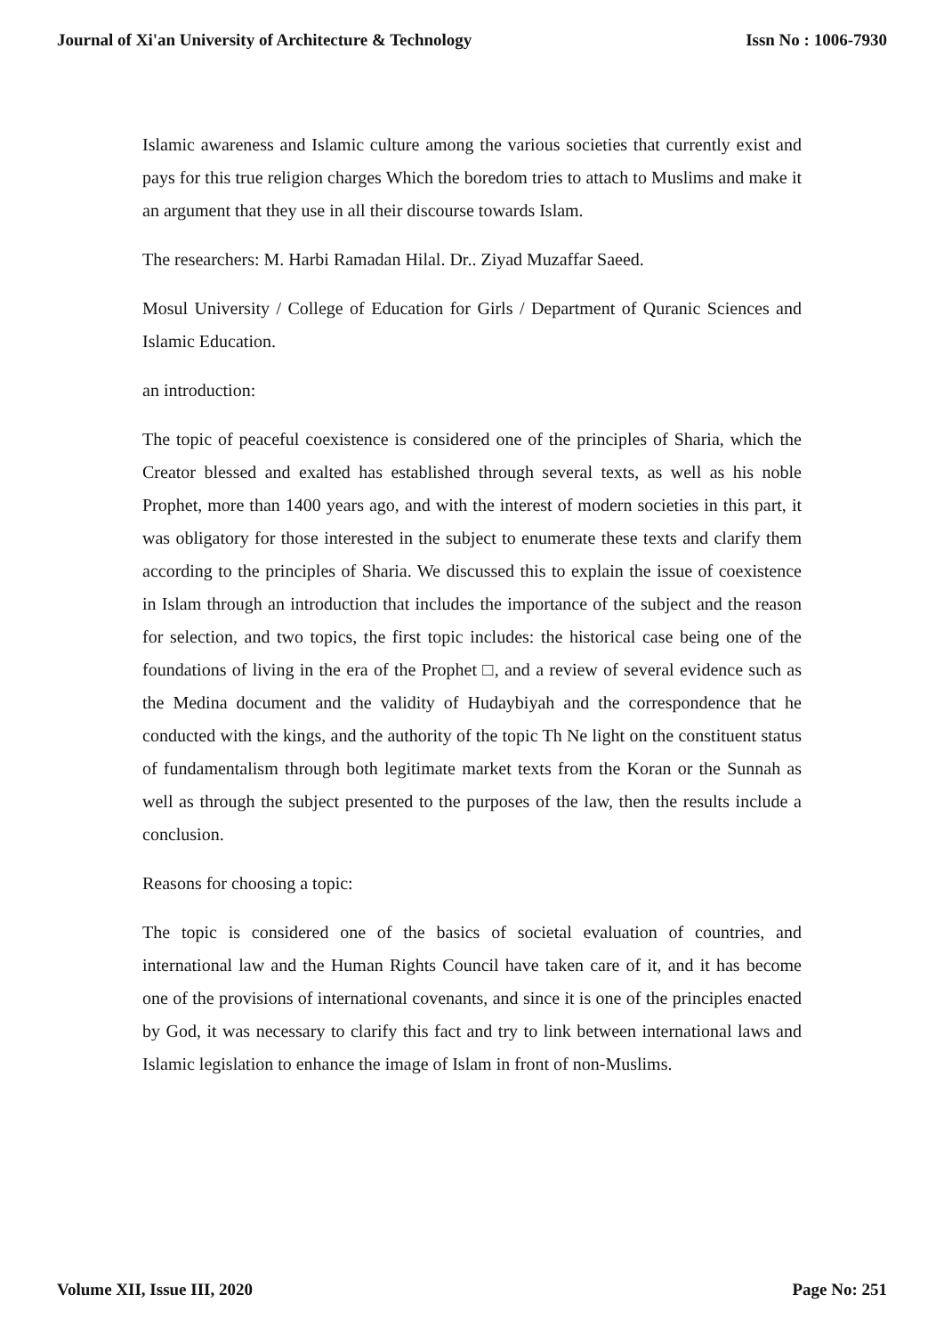Journal of Xi'an University of Architecture & Technology Issn No : 1006-7930
Islamic awareness and Islamic culture among the various societies that currently exist and pays for this true religion charges Which the boredom tries to attach to Muslims and make it an argument that they use in all their discourse towards Islam.
The researchers: M. Harbi Ramadan Hilal. Dr.. Ziyad Muzaffar Saeed.
Mosul University / College of Education for Girls / Department of Quranic Sciences and Islamic Education.
an introduction:
The topic of peaceful coexistence is considered one of the principles of Sharia, which the Creator blessed and exalted has established through several texts, as well as his noble Prophet, more than 1400 years ago, and with the interest of modern societies in this part, it was obligatory for those interested in the subject to enumerate these texts and clarify them according to the principles of Sharia. We discussed this to explain the issue of coexistence in Islam through an introduction that includes the importance of the subject and the reason for selection, and two topics, the first topic includes: the historical case being one of the foundations of living in the era of the Prophet □, and a review of several evidence such as the Medina document and the validity of Hudaybiyah and the correspondence that he conducted with the kings, and the authority of the topic Th Ne light on the constituent status of fundamentalism through both legitimate market texts from the Koran or the Sunnah as well as through the subject presented to the purposes of the law, then the results include a conclusion.
Reasons for choosing a topic:
The topic is considered one of the basics of societal evaluation of countries, and international law and the Human Rights Council have taken care of it, and it has become one of the provisions of international covenants, and since it is one of the principles enacted by God, it was necessary to clarify this fact and try to link between international laws and Islamic legislation to enhance the image of Islam in front of non-Muslims.
Volume XII, Issue III, 2020 Page No: 251